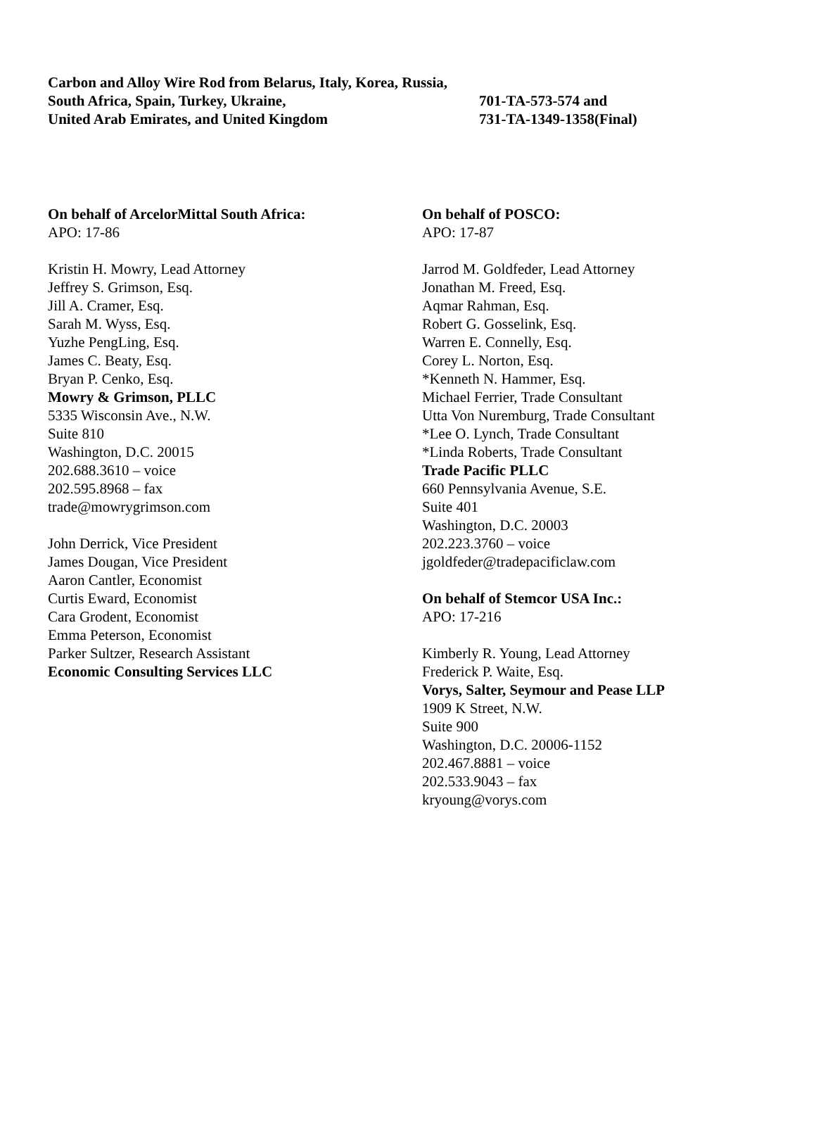Carbon and Alloy Wire Rod from Belarus, Italy, Korea, Russia,
South Africa, Spain, Turkey, Ukraine, 701-TA-573-574 and
United Arab Emirates, and United Kingdom 731-TA-1349-1358(Final)
On behalf of ArcelorMittal South Africa:
APO: 17-86
Kristin H. Mowry, Lead Attorney
Jeffrey S. Grimson, Esq.
Jill A. Cramer, Esq.
Sarah M. Wyss, Esq.
Yuzhe PengLing, Esq.
James C. Beaty, Esq.
Bryan P. Cenko, Esq.
Mowry & Grimson, PLLC
5335 Wisconsin Ave., N.W.
Suite 810
Washington, D.C. 20015
202.688.3610 – voice
202.595.8968 – fax
trade@mowrygrimson.com
John Derrick, Vice President
James Dougan, Vice President
Aaron Cantler, Economist
Curtis Eward, Economist
Cara Grodent, Economist
Emma Peterson, Economist
Parker Sultzer, Research Assistant
Economic Consulting Services LLC
On behalf of POSCO:
APO: 17-87
Jarrod M. Goldfeder, Lead Attorney
Jonathan M. Freed, Esq.
Aqmar Rahman, Esq.
Robert G. Gosselink, Esq.
Warren E. Connelly, Esq.
Corey L. Norton, Esq.
*Kenneth N. Hammer, Esq.
Michael Ferrier, Trade Consultant
Utta Von Nuremburg, Trade Consultant
*Lee O. Lynch, Trade Consultant
*Linda Roberts, Trade Consultant
Trade Pacific PLLC
660 Pennsylvania Avenue, S.E.
Suite 401
Washington, D.C. 20003
202.223.3760 – voice
jgoldfeder@tradepacificlaw.com
On behalf of Stemcor USA Inc.:
APO: 17-216
Kimberly R. Young, Lead Attorney
Frederick P. Waite, Esq.
Vorys, Salter, Seymour and Pease LLP
1909 K Street, N.W.
Suite 900
Washington, D.C. 20006-1152
202.467.8881 – voice
202.533.9043 – fax
kryoung@vorys.com